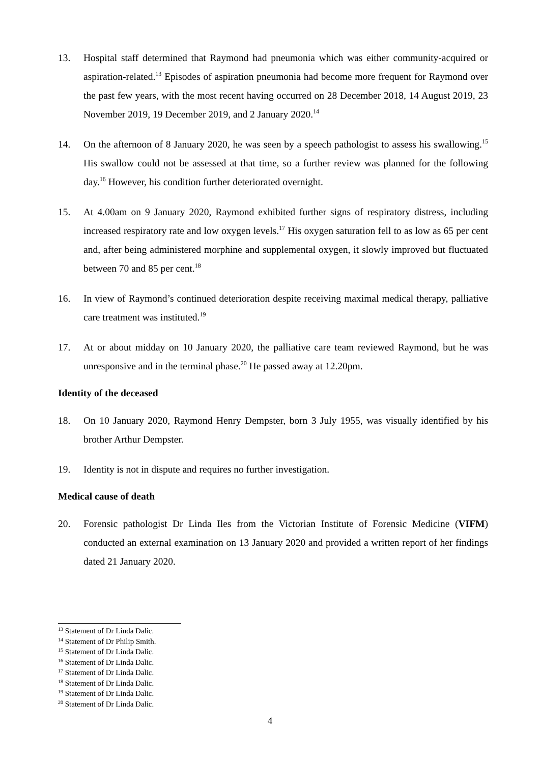13. Hospital staff determined that Raymond had pneumonia which was either community-acquired or aspiration-related.<sup>13</sup> Episodes of aspiration pneumonia had become more frequent for Raymond over the past few years, with the most recent having occurred on 28 December 2018, 14 August 2019, 23 November 2019, 19 December 2019, and 2 January 2020.<sup>14</sup>
14. On the afternoon of 8 January 2020, he was seen by a speech pathologist to assess his swallowing.<sup>15</sup> His swallow could not be assessed at that time, so a further review was planned for the following day.<sup>16</sup> However, his condition further deteriorated overnight.
15. At 4.00am on 9 January 2020, Raymond exhibited further signs of respiratory distress, including increased respiratory rate and low oxygen levels.<sup>17</sup> His oxygen saturation fell to as low as 65 per cent and, after being administered morphine and supplemental oxygen, it slowly improved but fluctuated between 70 and 85 per cent.<sup>18</sup>
16. In view of Raymond’s continued deterioration despite receiving maximal medical therapy, palliative care treatment was instituted.<sup>19</sup>
17. At or about midday on 10 January 2020, the palliative care team reviewed Raymond, but he was unresponsive and in the terminal phase.<sup>20</sup> He passed away at 12.20pm.
Identity of the deceased
18. On 10 January 2020, Raymond Henry Dempster, born 3 July 1955, was visually identified by his brother Arthur Dempster.
19. Identity is not in dispute and requires no further investigation.
Medical cause of death
20. Forensic pathologist Dr Linda Iles from the Victorian Institute of Forensic Medicine (VIFM) conducted an external examination on 13 January 2020 and provided a written report of her findings dated 21 January 2020.
<sup>13</sup> Statement of Dr Linda Dalic.
<sup>14</sup> Statement of Dr Philip Smith.
<sup>15</sup> Statement of Dr Linda Dalic.
<sup>16</sup> Statement of Dr Linda Dalic.
<sup>17</sup> Statement of Dr Linda Dalic.
<sup>18</sup> Statement of Dr Linda Dalic.
<sup>19</sup> Statement of Dr Linda Dalic.
<sup>20</sup> Statement of Dr Linda Dalic.
4